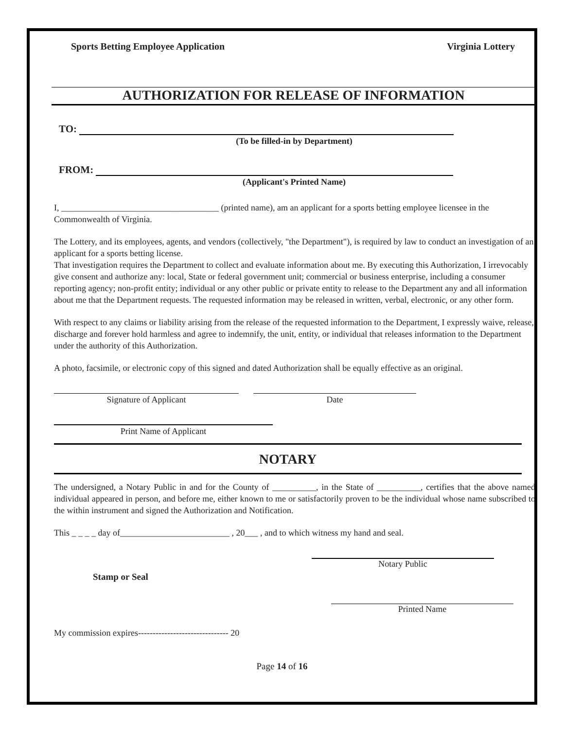Sports Betting Employee Application Virginia Lottery
AUTHORIZATION FOR RELEASE OF INFORMATION
TO:
(To be filled-in by Department)
FROM:
(Applicant's Printed Name)
I, ____________________________________ (printed name), am an applicant for a sports betting employee licensee in the Commonwealth of Virginia.
The Lottery, and its employees, agents, and vendors (collectively, "the Department"), is required by law to conduct an investigation of an applicant for a sports betting license.
That investigation requires the Department to collect and evaluate information about me. By executing this Authorization, I irrevocably give consent and authorize any: local, State or federal government unit; commercial or business enterprise, including a consumer reporting agency; non-profit entity; individual or any other public or private entity to release to the Department any and all information about me that the Department requests. The requested information may be released in written, verbal, electronic, or any other form.
With respect to any claims or liability arising from the release of the requested information to the Department, I expressly waive, release, discharge and forever hold harmless and agree to indemnify, the unit, entity, or individual that releases information to the Department under the authority of this Authorization.
A photo, facsimile, or electronic copy of this signed and dated Authorization shall be equally effective as an original.
Signature of Applicant Date
Print Name of Applicant
NOTARY
The undersigned, a Notary Public in and for the County of __________, in the State of __________, certifies that the above named individual appeared in person, and before me, either known to me or satisfactorily proven to be the individual whose name subscribed to the within instrument and signed the Authorization and Notification.
This _ _ _ _ day of_________________________ , 20___ , and to which witness my hand and seal.
Notary Public
Stamp or Seal
Printed Name
My commission expires------------------------------- 20
Page 14 of 16